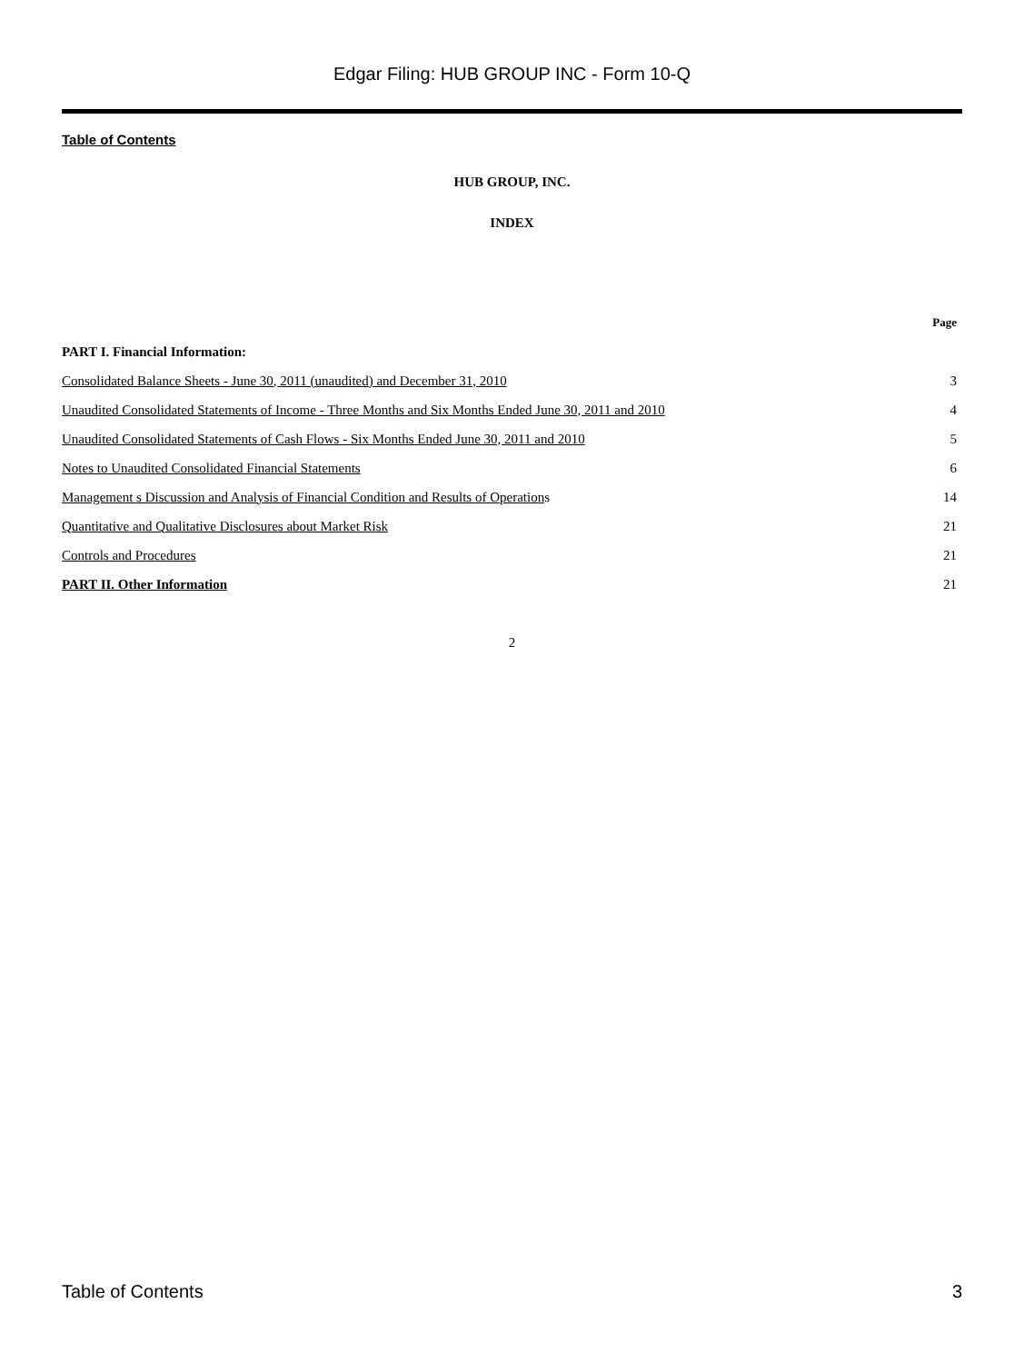Edgar Filing: HUB GROUP INC - Form 10-Q
Table of Contents
HUB GROUP, INC.
INDEX
| | Page |
| --- | --- |
| PART I. Financial Information: | |
| Consolidated Balance Sheets - June 30, 2011 (unaudited) and December 31, 2010 | 3 |
| Unaudited Consolidated Statements of Income - Three Months and Six Months Ended June 30, 2011 and 2010 | 4 |
| Unaudited Consolidated Statements of Cash Flows - Six Months Ended June 30, 2011 and 2010 | 5 |
| Notes to Unaudited Consolidated Financial Statements | 6 |
| Management s Discussion and Analysis of Financial Condition and Results of Operation s | 14 |
| Quantitative and Qualitative Disclosures about Market Risk | 21 |
| Controls and Procedures | 21 |
| PART II. Other Information | 21 |
2
Table of Contents 3